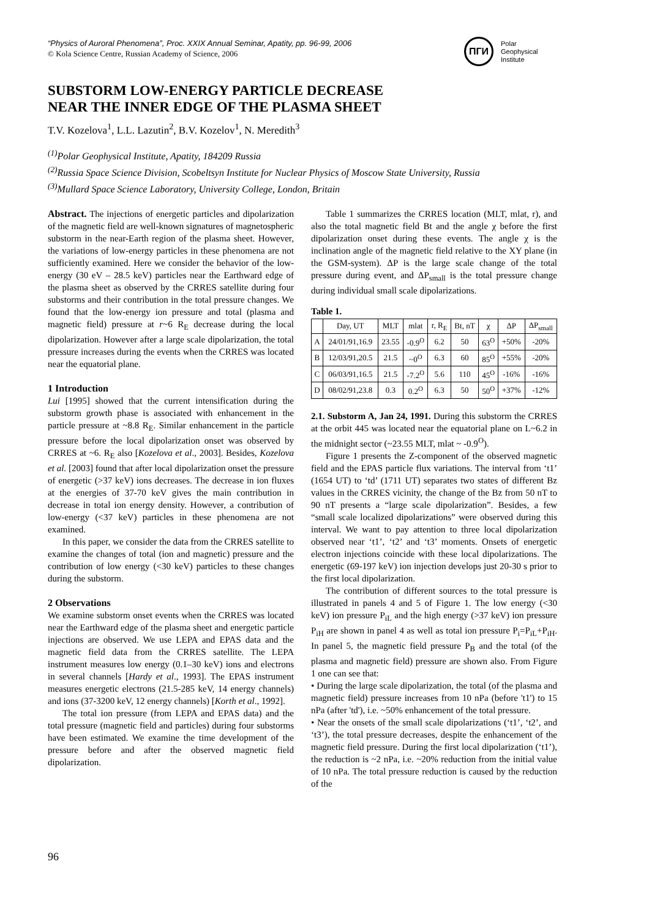“Physics of Auroral Phenomena”, Proc. XXIX Annual Seminar, Apatity, pp. 96-99, 2006
© Kola Science Centre, Russian Academy of Science, 2006
ПГИ
Polar
Geophysical
Institute
SUBSTORM LOW-ENERGY PARTICLE DECREASE
NEAR THE INNER EDGE OF THE PLASMA SHEET
T.V. Kozelova<sup>1</sup>, L.L. Lazutin<sup>2</sup>, B.V. Kozelov<sup>1</sup>, N. Meredith<sup>3</sup>
<sup>(1)</sup> Polar Geophysical Institute, Apatity, 184209 Russia
<sup>(2)</sup> Russia Space Science Division, Scobeltsyn Institute for Nuclear Physics of Moscow State University, Russia
<sup>(3)</sup> Mullard Space Science Laboratory, University College, London, Britain
Abstract. The injections of energetic particles and dipolarization of the magnetic field are well-known signatures of magnetospheric substorm in the near-Earth region of the plasma sheet. However, the variations of low-energy particles in these phenomena are not sufficiently examined. Here we consider the behavior of the low-energy (30 eV – 28.5 keV) particles near the Earthward edge of the plasma sheet as observed by the CRRES satellite during four substorms and their contribution in the total pressure changes. We found that the low-energy ion pressure and total (plasma and magnetic field) pressure at r~6 R<sub>E</sub> decrease during the local dipolarization. However after a large scale dipolarization, the total pressure increases during the events when the CRRES was located near the equatorial plane.
1 Introduction
Lui [1995] showed that the current intensification during the substorm growth phase is associated with enhancement in the particle pressure at ~8.8 R<sub>E</sub>. Similar enhancement in the particle pressure before the local dipolarization onset was observed by CRRES at ~6. R<sub>E</sub> also [Kozelova et al., 2003]. Besides, Kozelova et al. [2003] found that after local dipolarization onset the pressure of energetic (>37 keV) ions decreases. The decrease in ion fluxes at the energies of 37-70 keV gives the main contribution in decrease in total ion energy density. However, a contribution of low-energy (<37 keV) particles in these phenomena are not examined.
In this paper, we consider the data from the CRRES satellite to examine the changes of total (ion and magnetic) pressure and the contribution of low energy (<30 keV) particles to these changes during the substorm.
2 Observations
We examine substorm onset events when the CRRES was located near the Earthward edge of the plasma sheet and energetic particle injections are observed. We use LEPA and EPAS data and the magnetic field data from the CRRES satellite. The LEPA instrument measures low energy (0.1–30 keV) ions and electrons in several channels [Hardy et al., 1993]. The EPAS instrument measures energetic electrons (21.5-285 keV, 14 energy channels) and ions (37-3200 keV, 12 energy channels) [Korth et al., 1992].
The total ion pressure (from LEPA and EPAS data) and the total pressure (magnetic field and particles) during four substorms have been estimated. We examine the time development of the pressure before and after the observed magnetic field dipolarization.
Table 1 summarizes the CRRES location (MLT, mlat, r), and also the total magnetic field Bt and the angle χ before the first dipolarization onset during these events. The angle χ is the inclination angle of the magnetic field relative to the XY plane (in the GSM-system). ΔP is the large scale change of the total pressure during event, and ΔP<sub>small</sub> is the total pressure change during individual small scale dipolarizations.
Table 1.
| | Day, UT | MLT | mlat | r, R<sub>E</sub> | Bt, nT | χ | ΔP | ΔP<sub>small</sub> |
| --- | --- | --- | --- | --- | --- | --- | --- | --- |
| A | 24/01/91,16.9 | 23.55 | -0.9<sup>O</sup> | 6.2 | 50 | 63<sup>O</sup> | +50% | -20% |
| B | 12/03/91,20.5 | 21.5 | ~0<sup>O</sup> | 6.3 | 60 | 85<sup>O</sup> | +55% | -20% |
| C | 06/03/91,16.5 | 21.5 | -7.2<sup>O</sup> | 5.6 | 110 | 45<sup>O</sup> | -16% | -16% |
| D | 08/02/91,23.8 | 0.3 | 0.2<sup>O</sup> | 6.3 | 50 | 50<sup>O</sup> | +37% | -12% |
2.1. Substorm A, Jan 24, 1991. During this substorm the CRRES at the orbit 445 was located near the equatorial plane on L~6.2 in the midnight sector (~23.55 MLT, mlat ~ -0.9<sup>O</sup>).
Figure 1 presents the Z-component of the observed magnetic field and the EPAS particle flux variations. The interval from ‘t1’ (1654 UT) to ‘td’ (1711 UT) separates two states of different Bz values in the CRRES vicinity, the change of the Bz from 50 nT to 90 nT presents a “large scale dipolarization”. Besides, a few “small scale localized dipolarizations” were observed during this interval. We want to pay attention to three local dipolarization observed near ‘t1’, ‘t2’ and ‘t3’ moments. Onsets of energetic electron injections coincide with these local dipolarizations. The energetic (69-197 keV) ion injection develops just 20-30 s prior to the first local dipolarization.
The contribution of different sources to the total pressure is illustrated in panels 4 and 5 of Figure 1. The low energy (<30 keV) ion pressure P<sub>iL</sub> and the high energy (>37 keV) ion pressure P<sub>iH</sub> are shown in panel 4 as well as total ion pressure P<sub>i</sub>=P<sub>iL</sub>+P<sub>iH</sub>. In panel 5, the magnetic field pressure P<sub>B</sub> and the total (of the plasma and magnetic field) pressure are shown also. From Figure 1 one can see that:
• During the large scale dipolarization, the total (of the plasma and magnetic field) pressure increases from 10 nPa (before 't1') to 15 nPa (after 'td'), i.e. ~50% enhancement of the total pressure.
• Near the onsets of the small scale dipolarizations (‘t1’, ‘t2’, and ‘t3’), the total pressure decreases, despite the enhancement of the magnetic field pressure. During the first local dipolarization (‘t1’), the reduction is ~2 nPa, i.e. ~20% reduction from the initial value of 10 nPa. The total pressure reduction is caused by the reduction of the
96